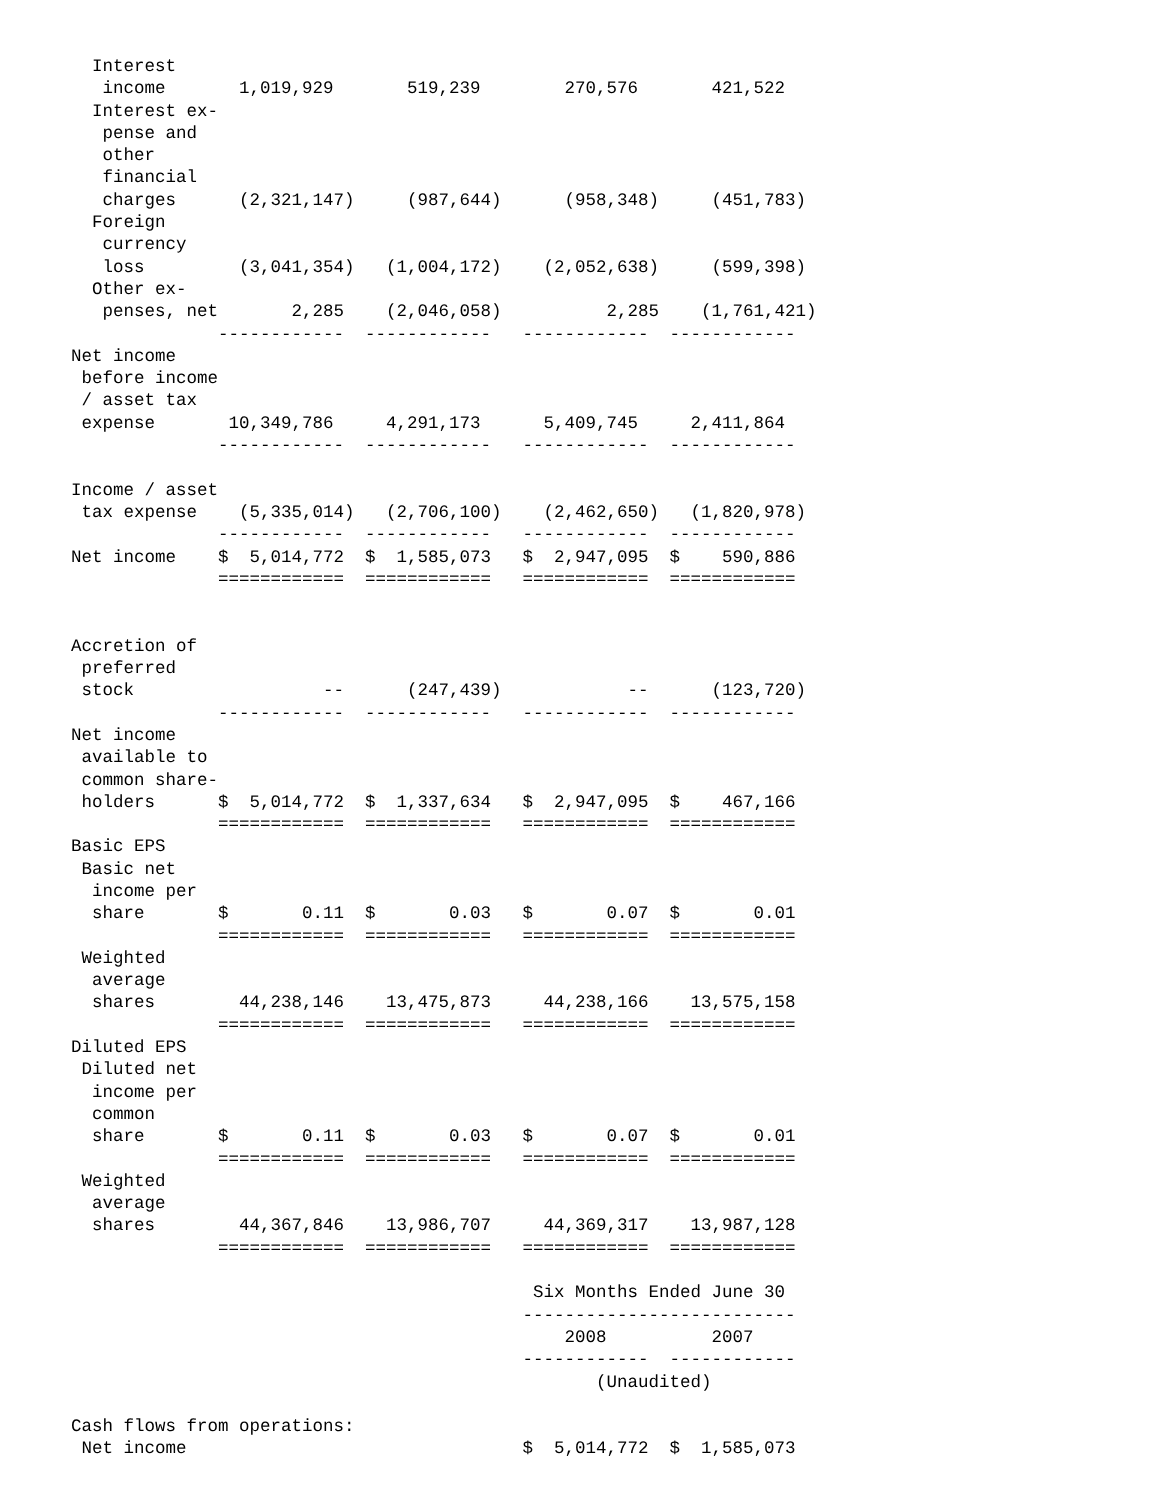Interest
   income       1,019,929       519,239        270,576       421,522
  Interest ex-
   pense and
   other
   financial
   charges      (2,321,147)     (987,644)      (958,348)     (451,783)
  Foreign
   currency
   loss         (3,041,354)   (1,004,172)    (2,052,638)     (599,398)
  Other ex-
   penses, net       2,285    (2,046,058)          2,285    (1,761,421)
              ------------  ------------   ------------  ------------
Net income
 before income
 / asset tax
 expense       10,349,786     4,291,173      5,409,745     2,411,864
              ------------  ------------   ------------  ------------

Income / asset
 tax expense    (5,335,014)   (2,706,100)    (2,462,650)   (1,820,978)
              ------------  ------------   ------------  ------------
Net income    $  5,014,772  $  1,585,073   $  2,947,095  $    590,886
              ============  ============   ============  ============


Accretion of
 preferred
 stock                  --      (247,439)            --      (123,720)
              ------------  ------------   ------------  ------------
Net income
 available to
 common share-
 holders      $  5,014,772  $  1,337,634   $  2,947,095  $    467,166
              ============  ============   ============  ============
Basic EPS
 Basic net
  income per
  share       $       0.11  $       0.03   $       0.07  $       0.01
              ============  ============   ============  ============
 Weighted
  average
  shares        44,238,146    13,475,873     44,238,166    13,575,158
              ============  ============   ============  ============
Diluted EPS
 Diluted net
  income per
  common
  share       $       0.11  $       0.03   $       0.07  $       0.01
              ============  ============   ============  ============
 Weighted
  average
  shares        44,367,846    13,986,707     44,369,317    13,987,128
              ============  ============   ============  ============

                                            Six Months Ended June 30
                                           --------------------------
                                               2008          2007
                                           ------------  ------------
                                                  (Unaudited)

Cash flows from operations:
 Net income                                $  5,014,772  $  1,585,073